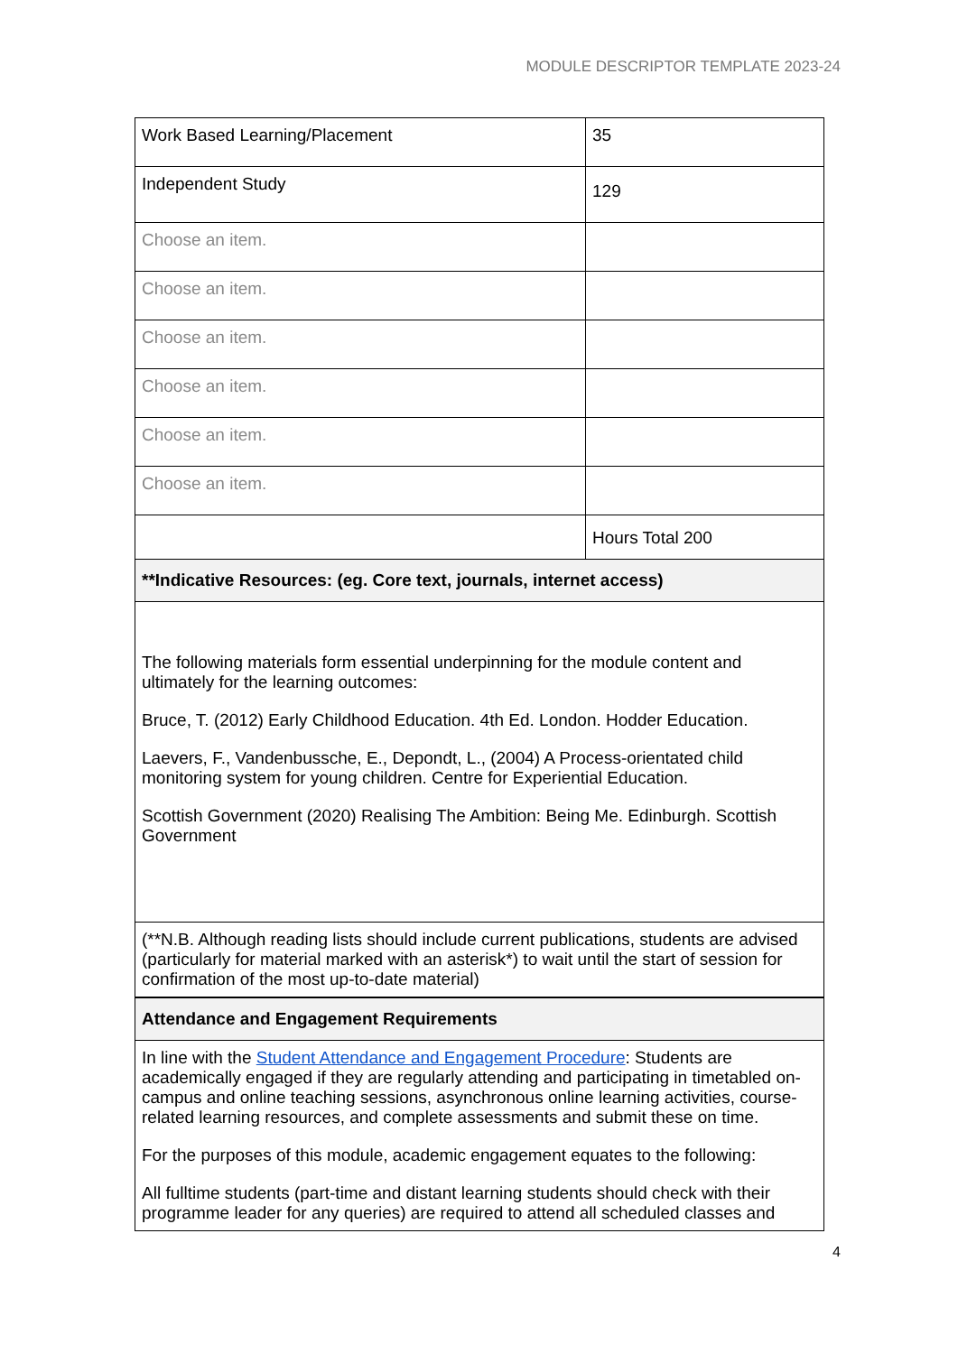MODULE DESCRIPTOR TEMPLATE 2023-24
| Work Based Learning/Placement | 35 |
| Independent Study | 129 |
| Choose an item. | |
| Choose an item. | |
| Choose an item. | |
| Choose an item. | |
| Choose an item. | |
| Choose an item. | |
| | Hours Total 200 |
| **Indicative Resources: (eg. Core text, journals, internet access) | |
| The following materials form essential underpinning for the module content and ultimately for the learning outcomes: Bruce, T. (2012) Early Childhood Education. 4th Ed. London. Hodder Education. Laevers, F., Vandenbussche, E., Depondt, L., (2004) A Process-orientated child monitoring system for young children. Centre for Experiential Education. Scottish Government (2020) Realising The Ambition: Being Me. Edinburgh. Scottish Government | |
| (**N.B. Although reading lists should include current publications, students are advised (particularly for material marked with an asterisk*) to wait until the start of session for confirmation of the most up-to-date material) | |
| Attendance and Engagement Requirements | |
| In line with the Student Attendance and Engagement Procedure : Students are academically engaged if they are regularly attending and participating in timetabled on-campus and online teaching sessions, asynchronous online learning activities, course-related learning resources, and complete assessments and submit these on time. For the purposes of this module, academic engagement equates to the following: All fulltime students (part-time and distant learning students should check with their programme leader for any queries) are required to attend all scheduled classes and | |
4